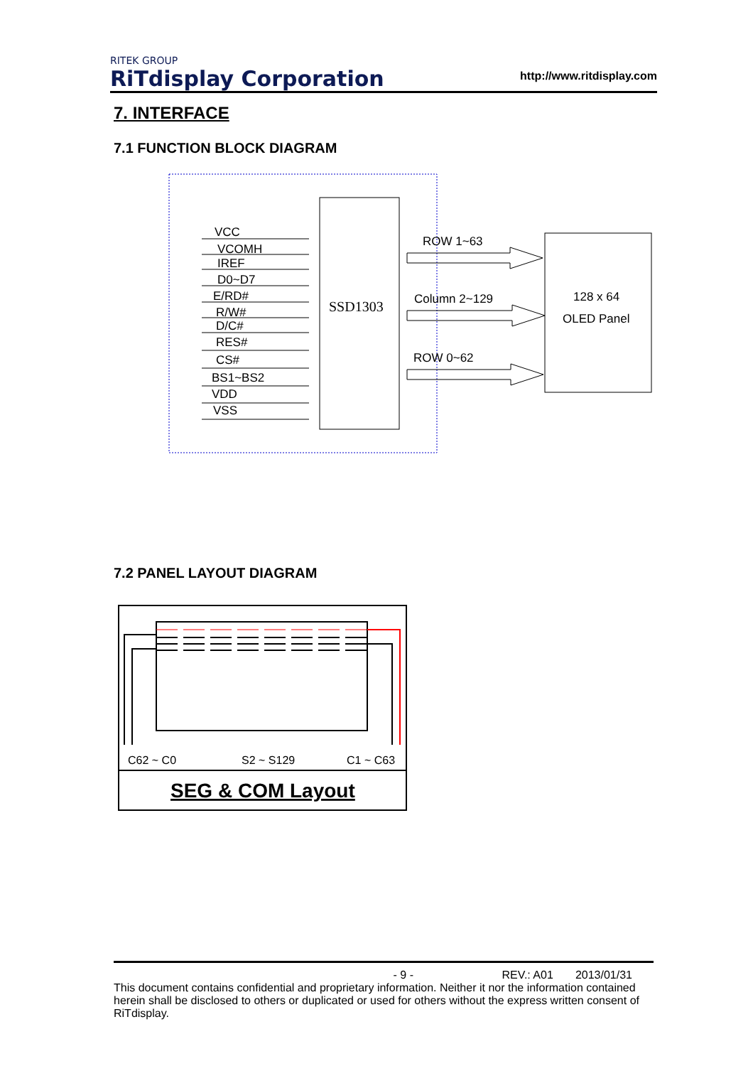RITEK GROUP
RiTdisplay Corporation
http://www.ritdisplay.com
7. INTERFACE
7.1 FUNCTION BLOCK DIAGRAM
SSD1303
VCC
VCOMH
IREF
D0~D7
E/RD#
R/W#
D/C#
RES#
CS#
BS1~BS2
VDD
VSS
128 x 64
OLED Panel
ROW 1~63
Column 2~129
ROW 0~62
7.2 PANEL LAYOUT DIAGRAM
C62 ~ C0
S2 ~ S129
C1 ~ C63
SEG & COM Layout
- 9 - REV.: A01 2013/01/31
This document contains confidential and proprietary information. Neither it nor the information contained herein shall be disclosed to others or duplicated or used for others without the express written consent of RiTdisplay.